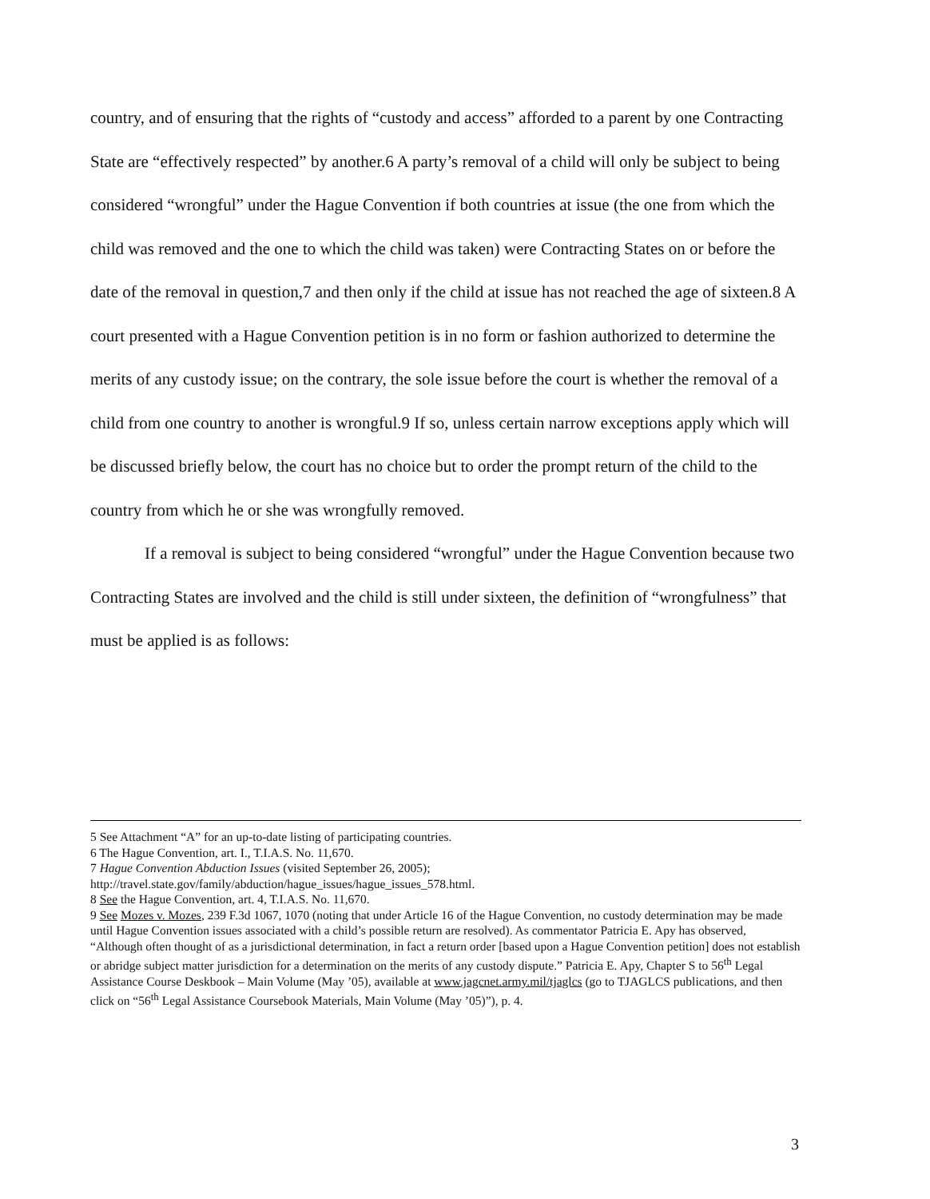country, and of ensuring that the rights of “custody and access” afforded to a parent by one Contracting State are “effectively respected” by another.6 A party’s removal of a child will only be subject to being considered “wrongful” under the Hague Convention if both countries at issue (the one from which the child was removed and the one to which the child was taken) were Contracting States on or before the date of the removal in question,7 and then only if the child at issue has not reached the age of sixteen.8 A court presented with a Hague Convention petition is in no form or fashion authorized to determine the merits of any custody issue; on the contrary, the sole issue before the court is whether the removal of a child from one country to another is wrongful.9 If so, unless certain narrow exceptions apply which will be discussed briefly below, the court has no choice but to order the prompt return of the child to the country from which he or she was wrongfully removed.
If a removal is subject to being considered “wrongful” under the Hague Convention because two Contracting States are involved and the child is still under sixteen, the definition of “wrongfulness” that must be applied is as follows:
5 See Attachment “A” for an up-to-date listing of participating countries.
6 The Hague Convention, art. I., T.I.A.S. No. 11,670.
7 Hague Convention Abduction Issues (visited September 26, 2005);
http://travel.state.gov/family/abduction/hague_issues/hague_issues_578.html.
8 See the Hague Convention, art. 4, T.I.A.S. No. 11,670.
9 See Mozes v. Mozes, 239 F.3d 1067, 1070 (noting that under Article 16 of the Hague Convention, no custody determination may be made until Hague Convention issues associated with a child’s possible return are resolved). As commentator Patricia E. Apy has observed, “Although often thought of as a jurisdictional determination, in fact a return order [based upon a Hague Convention petition] does not establish or abridge subject matter jurisdiction for a determination on the merits of any custody dispute.” Patricia E. Apy, Chapter S to 56<sup>th</sup> Legal Assistance Course Deskbook – Main Volume (May ’05), available at www.jagcnet.army.mil/tjaglcs (go to TJAGLCS publications, and then click on “56<sup>th</sup> Legal Assistance Coursebook Materials, Main Volume (May ’05)”), p. 4.
3